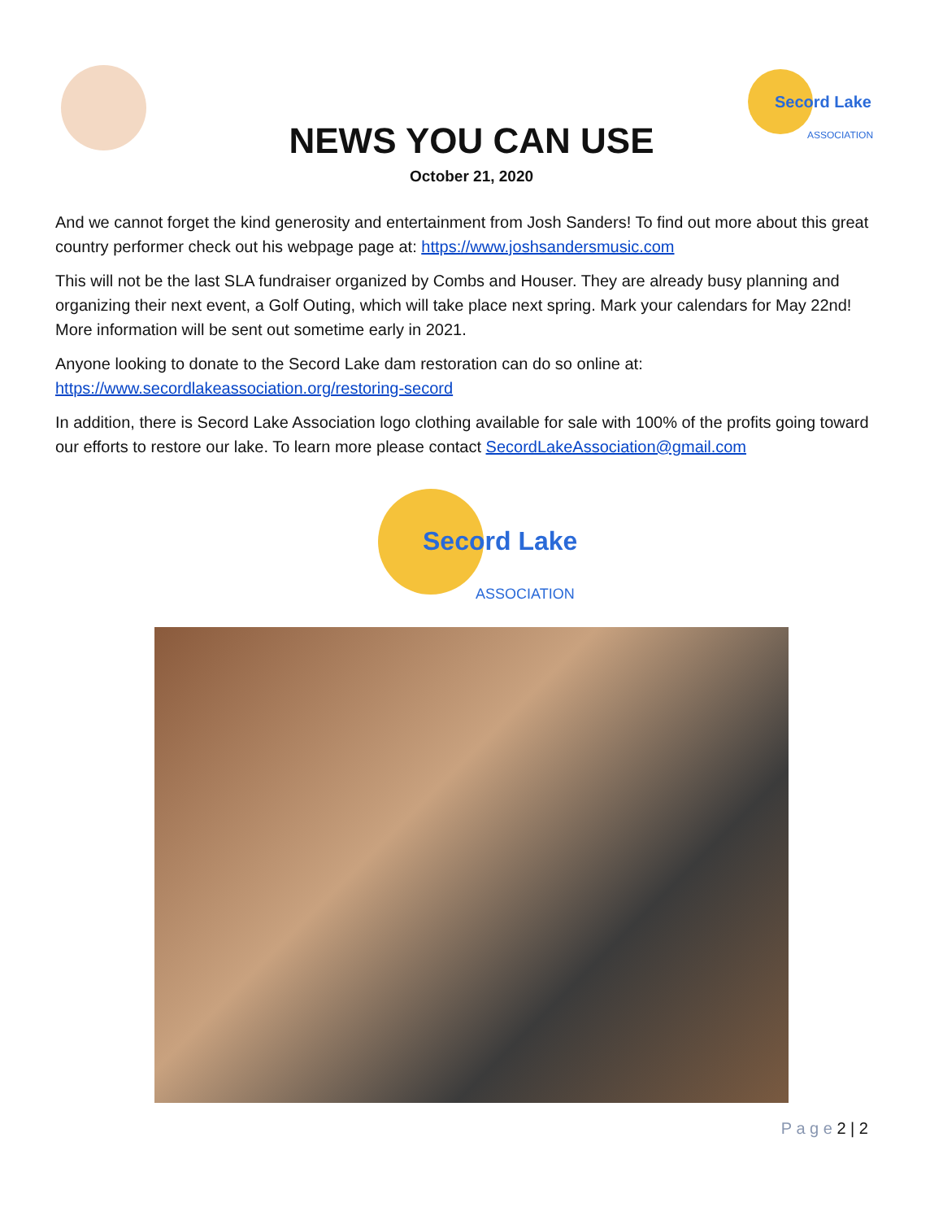Secord Lake
ASSOCIATION
NEWS YOU CAN USE
October 21, 2020
And we cannot forget the kind generosity and entertainment from Josh Sanders! To find out more about this great country performer check out his webpage page at: https://www.joshsandersmusic.com
This will not be the last SLA fundraiser organized by Combs and Houser. They are already busy planning and organizing their next event, a Golf Outing, which will take place next spring. Mark your calendars for May 22nd! More information will be sent out sometime early in 2021.
Anyone looking to donate to the Secord Lake dam restoration can do so online at: https://www.secordlakeassociation.org/restoring-secord
In addition, there is Secord Lake Association logo clothing available for sale with 100% of the profits going toward our efforts to restore our lake. To learn more please contact SecordLakeAssociation@gmail.com
Secord Lake
ASSOCIATION
P a g e 2 | 2